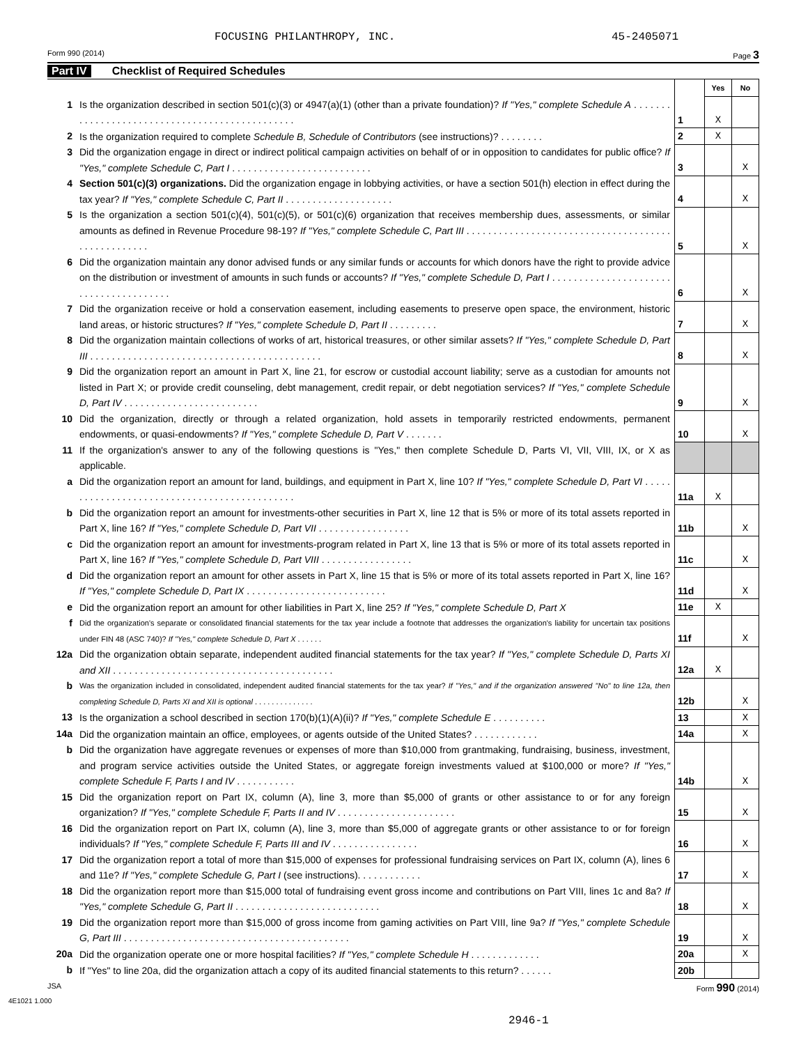FOCUSING PHILANTHROPY, INC. 45-2405071
Form 990 (2014) Page 3
Part IV Checklist of Required Schedules
| | | | Yes | No |
| 1 | Is the organization described in section 501(c)(3) or 4947(a)(1) (other than a private foundation)? If "Yes," complete Schedule A . . . . . . . . . . . . . . . . . . . . . . . . . . . . . . . . . . . . . . . . . . . . . . . | 1 | X | |
| 2 | Is the organization required to complete Schedule B, Schedule of Contributors (see instructions)? . . . . . . . . | 2 | X | |
| 3 | Did the organization engage in direct or indirect political campaign activities on behalf of or in opposition to candidates for public office? If "Yes," complete Schedule C, Part I . . . . . . . . . . . . . . . . . . . . . . . . . . | 3 | | X |
| 4 | Section 501(c)(3) organizations. Did the organization engage in lobbying activities, or have a section 501(h) election in effect during the tax year? If "Yes," complete Schedule C, Part II . . . . . . . . . . . . . . . . . . . . | 4 | | X |
| 5 | Is the organization a section 501(c)(4), 501(c)(5), or 501(c)(6) organization that receives membership dues, assessments, or similar amounts as defined in Revenue Procedure 98-19? If "Yes," complete Schedule C, Part III . . . . . . . . . . . . . . . . . . . . . . . . . . . . . . . . . . . . . . . . . . . . . . . . . . . | 5 | | X |
| 6 | Did the organization maintain any donor advised funds or any similar funds or accounts for which donors have the right to provide advice on the distribution or investment of amounts in such funds or accounts? If "Yes," complete Schedule D, Part I . . . . . . . . . . . . . . . . . . . . . . . . . . . . . . . . . . . . . . . | 6 | | X |
| 7 | Did the organization receive or hold a conservation easement, including easements to preserve open space, the environment, historic land areas, or historic structures? If "Yes," complete Schedule D, Part II . . . . . . . . . | 7 | | X |
| 8 | Did the organization maintain collections of works of art, historical treasures, or other similar assets? If "Yes," complete Schedule D, Part III . . . . . . . . . . . . . . . . . . . . . . . . . . . . . . . . . . . . . . . . . . . | 8 | | X |
| 9 | Did the organization report an amount in Part X, line 21, for escrow or custodial account liability; serve as a custodian for amounts not listed in Part X; or provide credit counseling, debt management, credit repair, or debt negotiation services? If "Yes," complete Schedule D, Part IV . . . . . . . . . . . . . . . . . . . . . . . . . | 9 | | X |
| 10 | Did the organization, directly or through a related organization, hold assets in temporarily restricted endowments, permanent endowments, or quasi-endowments? If "Yes," complete Schedule D, Part V . . . . . . . | 10 | | X |
| 11 | If the organization's answer to any of the following questions is "Yes," then complete Schedule D, Parts VI, VII, VIII, IX, or X as applicable. | | | |
| a | Did the organization report an amount for land, buildings, and equipment in Part X, line 10? If "Yes," complete Schedule D, Part VI . . . . . . . . . . . . . . . . . . . . . . . . . . . . . . . . . . . . . . . . . . . . . | 11a | X | |
| b | Did the organization report an amount for investments-other securities in Part X, line 12 that is 5% or more of its total assets reported in Part X, line 16? If "Yes," complete Schedule D, Part VII . . . . . . . . . . . . . . . . . | 11b | | X |
| c | Did the organization report an amount for investments-program related in Part X, line 13 that is 5% or more of its total assets reported in Part X, line 16? If "Yes," complete Schedule D, Part VIII . . . . . . . . . . . . . . . . . | 11c | | X |
| d | Did the organization report an amount for other assets in Part X, line 15 that is 5% or more of its total assets reported in Part X, line 16? If "Yes," complete Schedule D, Part IX . . . . . . . . . . . . . . . . . . . . . . . . . . | 11d | | X |
| e | Did the organization report an amount for other liabilities in Part X, line 25? If "Yes," complete Schedule D, Part X | 11e | X | |
| f | Did the organization's separate or consolidated financial statements for the tax year include a footnote that addresses the organization's liability for uncertain tax positions under FIN 48 (ASC 740)? If "Yes," complete Schedule D, Part X . . . . . . | 11f | | X |
| 12a | Did the organization obtain separate, independent audited financial statements for the tax year? If "Yes," complete Schedule D, Parts XI and XII . . . . . . . . . . . . . . . . . . . . . . . . . . . . . . . . . . . . . . . . . | 12a | X | |
| b | Was the organization included in consolidated, independent audited financial statements for the tax year? If "Yes," and if the organization answered "No" to line 12a, then completing Schedule D, Parts XI and XII is optional . . . . . . . . . . . . . . | 12b | | X |
| 13 | Is the organization a school described in section 170(b)(1)(A)(ii)? If "Yes," complete Schedule E . . . . . . . . . . | 13 | | X |
| 14a | Did the organization maintain an office, employees, or agents outside of the United States? . . . . . . . . . . . . | 14a | | X |
| b | Did the organization have aggregate revenues or expenses of more than $10,000 from grantmaking, fundraising, business, investment, and program service activities outside the United States, or aggregate foreign investments valued at $100,000 or more? If "Yes," complete Schedule F, Parts I and IV . . . . . . . . . . . | 14b | | X |
| 15 | Did the organization report on Part IX, column (A), line 3, more than $5,000 of grants or other assistance to or for any foreign organization? If "Yes," complete Schedule F, Parts II and IV . . . . . . . . . . . . . . . . . . . . . . | 15 | | X |
| 16 | Did the organization report on Part IX, column (A), line 3, more than $5,000 of aggregate grants or other assistance to or for foreign individuals? If "Yes," complete Schedule F, Parts III and IV . . . . . . . . . . . . . . . . | 16 | | X |
| 17 | Did the organization report a total of more than $15,000 of expenses for professional fundraising services on Part IX, column (A), lines 6 and 11e? If "Yes," complete Schedule G, Part I (see instructions). . . . . . . . . . . . | 17 | | X |
| 18 | Did the organization report more than $15,000 total of fundraising event gross income and contributions on Part VIII, lines 1c and 8a? If "Yes," complete Schedule G, Part II . . . . . . . . . . . . . . . . . . . . . . . . . . . | 18 | | X |
| 19 | Did the organization report more than $15,000 of gross income from gaming activities on Part VIII, line 9a? If "Yes," complete Schedule G, Part III . . . . . . . . . . . . . . . . . . . . . . . . . . . . . . . . . . . . . . . . . . | 19 | | X |
| 20a | Did the organization operate one or more hospital facilities? If "Yes," complete Schedule H . . . . . . . . . . . . . | 20a | | X |
| b | If "Yes" to line 20a, did the organization attach a copy of its audited financial statements to this return? . . . . . . | 20b | | |
JSA Form 990 (2014)
4E1021 1.000
2946-1